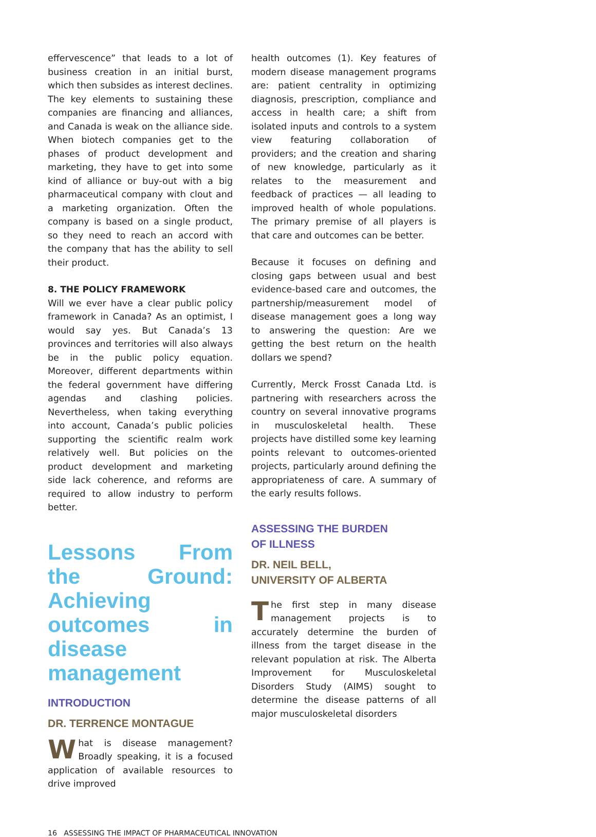effervescence” that leads to a lot of business creation in an initial burst, which then subsides as interest declines. The key elements to sustaining these companies are financing and alliances, and Canada is weak on the alliance side. When biotech companies get to the phases of product development and marketing, they have to get into some kind of alliance or buy-out with a big pharmaceutical company with clout and a marketing organization. Often the company is based on a single product, so they need to reach an accord with the company that has the ability to sell their product.
8. THE POLICY FRAMEWORK
Will we ever have a clear public policy framework in Canada? As an optimist, I would say yes. But Canada’s 13 provinces and territories will also always be in the public policy equation. Moreover, different departments within the federal government have differing agendas and clashing policies. Nevertheless, when taking everything into account, Canada’s public policies supporting the scientific realm work relatively well. But policies on the product development and marketing side lack coherence, and reforms are required to allow industry to perform better.
Lessons From the Ground: Achieving outcomes in disease management
INTRODUCTION
DR. TERRENCE MONTAGUE
What is disease management? Broadly speaking, it is a focused application of available resources to drive improved
health outcomes (1). Key features of modern disease management programs are: patient centrality in optimizing diagnosis, prescription, compliance and access in health care; a shift from isolated inputs and controls to a system view featuring collaboration of providers; and the creation and sharing of new knowledge, particularly as it relates to the measurement and feedback of practices — all leading to improved health of whole populations. The primary premise of all players is that care and outcomes can be better.
Because it focuses on defining and closing gaps between usual and best evidence-based care and outcomes, the partnership/measurement model of disease management goes a long way to answering the question: Are we getting the best return on the health dollars we spend?
Currently, Merck Frosst Canada Ltd. is partnering with researchers across the country on several innovative programs in musculoskeletal health. These projects have distilled some key learning points relevant to outcomes-oriented projects, particularly around defining the appropriateness of care. A summary of the early results follows.
ASSESSING THE BURDEN
OF ILLNESS
DR. NEIL BELL,
UNIVERSITY OF ALBERTA
The first step in many disease management projects is to accurately determine the burden of illness from the target disease in the relevant population at risk. The Alberta Improvement for Musculoskeletal Disorders Study (AIMS) sought to determine the disease patterns of all major musculoskeletal disorders
16 ASSESSING THE IMPACT OF PHARMACEUTICAL INNOVATION